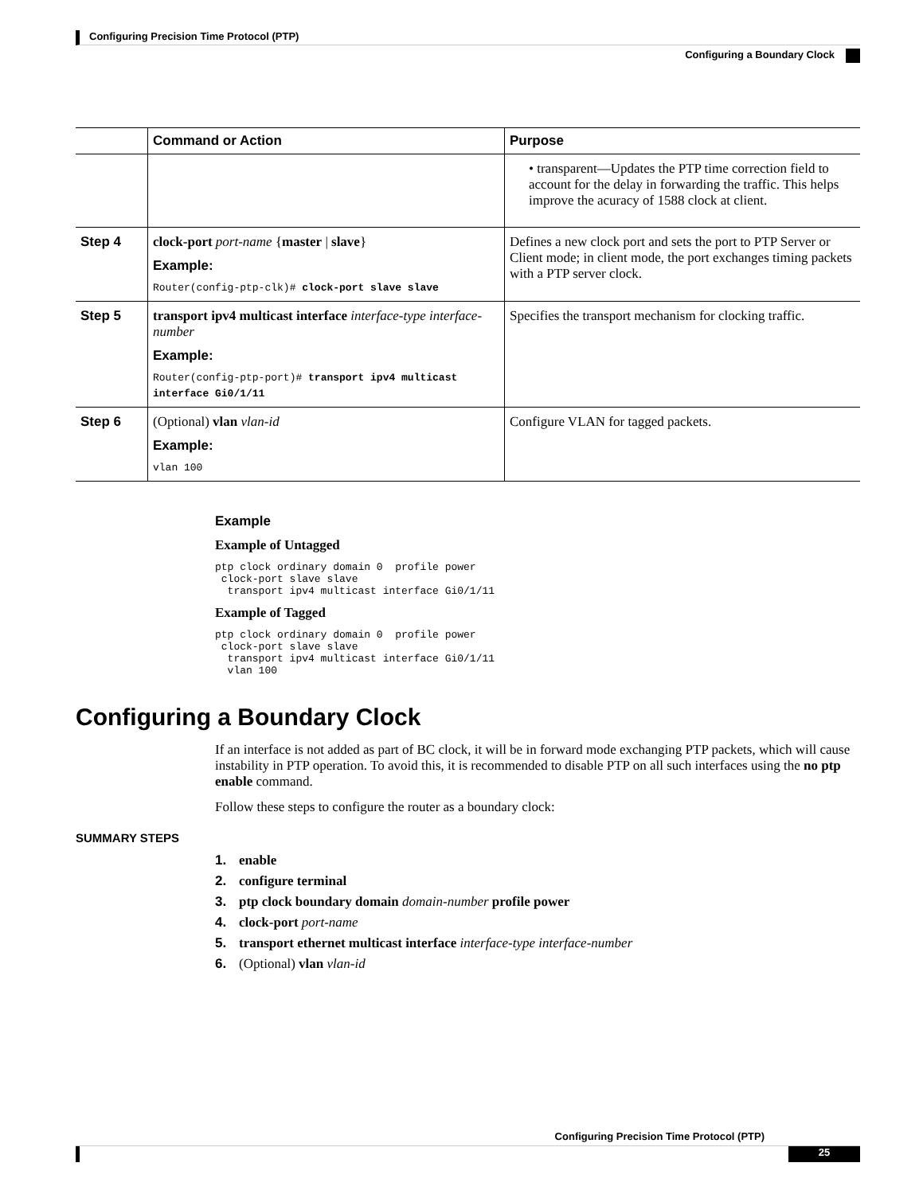Configuring Precision Time Protocol (PTP)
Configuring a Boundary Clock
| | Command or Action | Purpose |
| --- | --- | --- |
| | | • transparent—Updates the PTP time correction field to account for the delay in forwarding the traffic. This helps improve the acuracy of 1588 clock at client. |
| Step 4 | clock-port port-name { master / slave } Example: Router(config-ptp-clk)# clock-port slave slave | Defines a new clock port and sets the port to PTP Server or Client mode; in client mode, the port exchanges timing packets with a PTP server clock. |
| Step 5 | transport ipv4 multicast interface interface-type interface-number Example: Router(config-ptp-port)# transport ipv4 multicast interface Gi0/1/11 | Specifies the transport mechanism for clocking traffic. |
| Step 6 | (Optional) vlan vlan-id Example: vlan 100 | Configure VLAN for tagged packets. |
Example
Example of Untagged
ptp clock ordinary domain 0  profile power
 clock-port slave slave
  transport ipv4 multicast interface Gi0/1/11
Example of Tagged
ptp clock ordinary domain 0  profile power
 clock-port slave slave
  transport ipv4 multicast interface Gi0/1/11
  vlan 100
Configuring a Boundary Clock
If an interface is not added as part of BC clock, it will be in forward mode exchanging PTP packets, which will cause instability in PTP operation. To avoid this, it is recommended to disable PTP on all such interfaces using the no ptp enable command.
Follow these steps to configure the router as a boundary clock:
SUMMARY STEPS
1. enable
2. configure terminal
3. ptp clock boundary domain domain-number profile power
4. clock-port port-name
5. transport ethernet multicast interface interface-type interface-number
6. (Optional) vlan vlan-id
Configuring Precision Time Protocol (PTP)
25